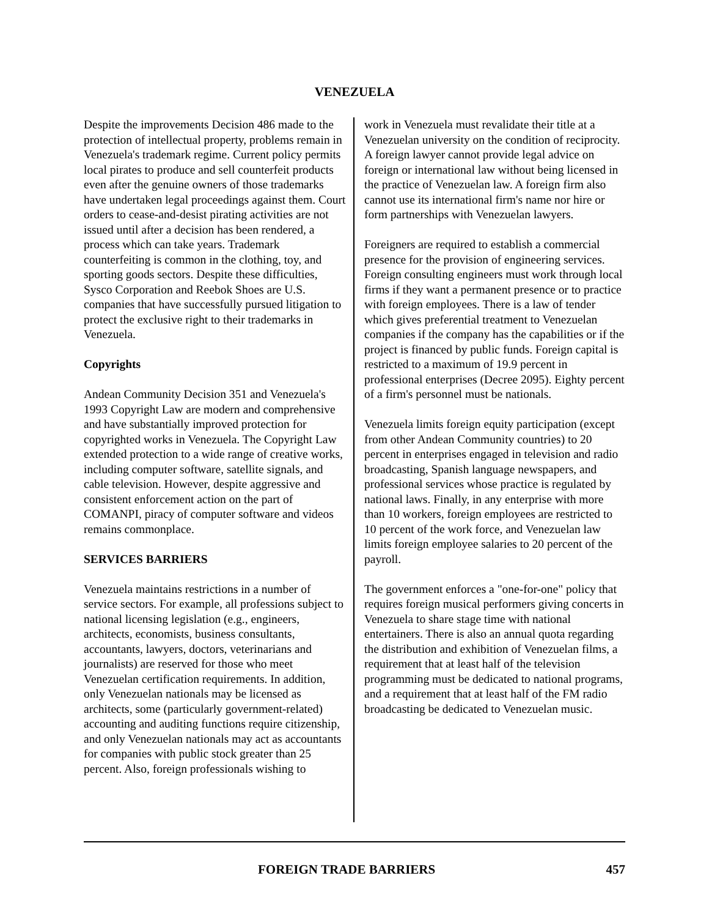VENEZUELA
Despite the improvements Decision 486 made to the protection of intellectual property, problems remain in Venezuela's trademark regime. Current policy permits local pirates to produce and sell counterfeit products even after the genuine owners of those trademarks have undertaken legal proceedings against them. Court orders to cease-and-desist pirating activities are not issued until after a decision has been rendered, a process which can take years. Trademark counterfeiting is common in the clothing, toy, and sporting goods sectors. Despite these difficulties, Sysco Corporation and Reebok Shoes are U.S. companies that have successfully pursued litigation to protect the exclusive right to their trademarks in Venezuela.
Copyrights
Andean Community Decision 351 and Venezuela's 1993 Copyright Law are modern and comprehensive and have substantially improved protection for copyrighted works in Venezuela. The Copyright Law extended protection to a wide range of creative works, including computer software, satellite signals, and cable television. However, despite aggressive and consistent enforcement action on the part of COMANPI, piracy of computer software and videos remains commonplace.
SERVICES BARRIERS
Venezuela maintains restrictions in a number of service sectors. For example, all professions subject to national licensing legislation (e.g., engineers, architects, economists, business consultants, accountants, lawyers, doctors, veterinarians and journalists) are reserved for those who meet Venezuelan certification requirements. In addition, only Venezuelan nationals may be licensed as architects, some (particularly government-related) accounting and auditing functions require citizenship, and only Venezuelan nationals may act as accountants for companies with public stock greater than 25 percent. Also, foreign professionals wishing to
work in Venezuela must revalidate their title at a Venezuelan university on the condition of reciprocity. A foreign lawyer cannot provide legal advice on foreign or international law without being licensed in the practice of Venezuelan law. A foreign firm also cannot use its international firm's name nor hire or form partnerships with Venezuelan lawyers.
Foreigners are required to establish a commercial presence for the provision of engineering services. Foreign consulting engineers must work through local firms if they want a permanent presence or to practice with foreign employees. There is a law of tender which gives preferential treatment to Venezuelan companies if the company has the capabilities or if the project is financed by public funds. Foreign capital is restricted to a maximum of 19.9 percent in professional enterprises (Decree 2095). Eighty percent of a firm's personnel must be nationals.
Venezuela limits foreign equity participation (except from other Andean Community countries) to 20 percent in enterprises engaged in television and radio broadcasting, Spanish language newspapers, and professional services whose practice is regulated by national laws. Finally, in any enterprise with more than 10 workers, foreign employees are restricted to 10 percent of the work force, and Venezuelan law limits foreign employee salaries to 20 percent of the payroll.
The government enforces a "one-for-one" policy that requires foreign musical performers giving concerts in Venezuela to share stage time with national entertainers. There is also an annual quota regarding the distribution and exhibition of Venezuelan films, a requirement that at least half of the television programming must be dedicated to national programs, and a requirement that at least half of the FM radio broadcasting be dedicated to Venezuelan music.
FOREIGN TRADE BARRIERS 457